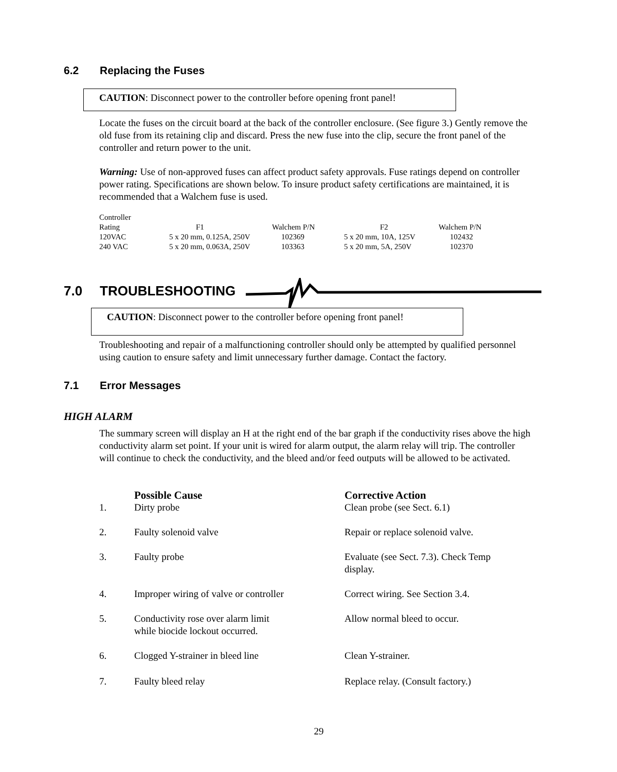6.2 Replacing the Fuses
CAUTION: Disconnect power to the controller before opening front panel!
Locate the fuses on the circuit board at the back of the controller enclosure. (See figure 3.) Gently remove the old fuse from its retaining clip and discard. Press the new fuse into the clip, secure the front panel of the controller and return power to the unit.
Warning: Use of non-approved fuses can affect product safety approvals. Fuse ratings depend on controller power rating. Specifications are shown below. To insure product safety certifications are maintained, it is recommended that a Walchem fuse is used.
| Controller | | | | |
| Rating | F1 | Walchem P/N | F2 | Walchem P/N |
| 120VAC | 5 x 20 mm, 0.125A, 250V | 102369 | 5 x 20 mm, 10A, 125V | 102432 |
| 240 VAC | 5 x 20 mm, 0.063A, 250V | 103363 | 5 x 20 mm, 5A, 250V | 102370 |
7.0 TROUBLESHOOTING
CAUTION: Disconnect power to the controller before opening front panel!
Troubleshooting and repair of a malfunctioning controller should only be attempted by qualified personnel using caution to ensure safety and limit unnecessary further damage. Contact the factory.
7.1 Error Messages
HIGH ALARM
The summary screen will display an H at the right end of the bar graph if the conductivity rises above the high conductivity alarm set point. If your unit is wired for alarm output, the alarm relay will trip. The controller will continue to check the conductivity, and the bleed and/or feed outputs will be allowed to be activated.
| | Possible Cause | Corrective Action |
| 1. | Dirty probe | Clean probe (see Sect. 6.1) |
| 2. | Faulty solenoid valve | Repair or replace solenoid valve. |
| 3. | Faulty probe | Evaluate (see Sect. 7.3). Check Temp display. |
| 4. | Improper wiring of valve or controller | Correct wiring. See Section 3.4. |
| 5. | Conductivity rose over alarm limit while biocide lockout occurred. | Allow normal bleed to occur. |
| 6. | Clogged Y-strainer in bleed line | Clean Y-strainer. |
| 7. | Faulty bleed relay | Replace relay. (Consult factory.) |
29